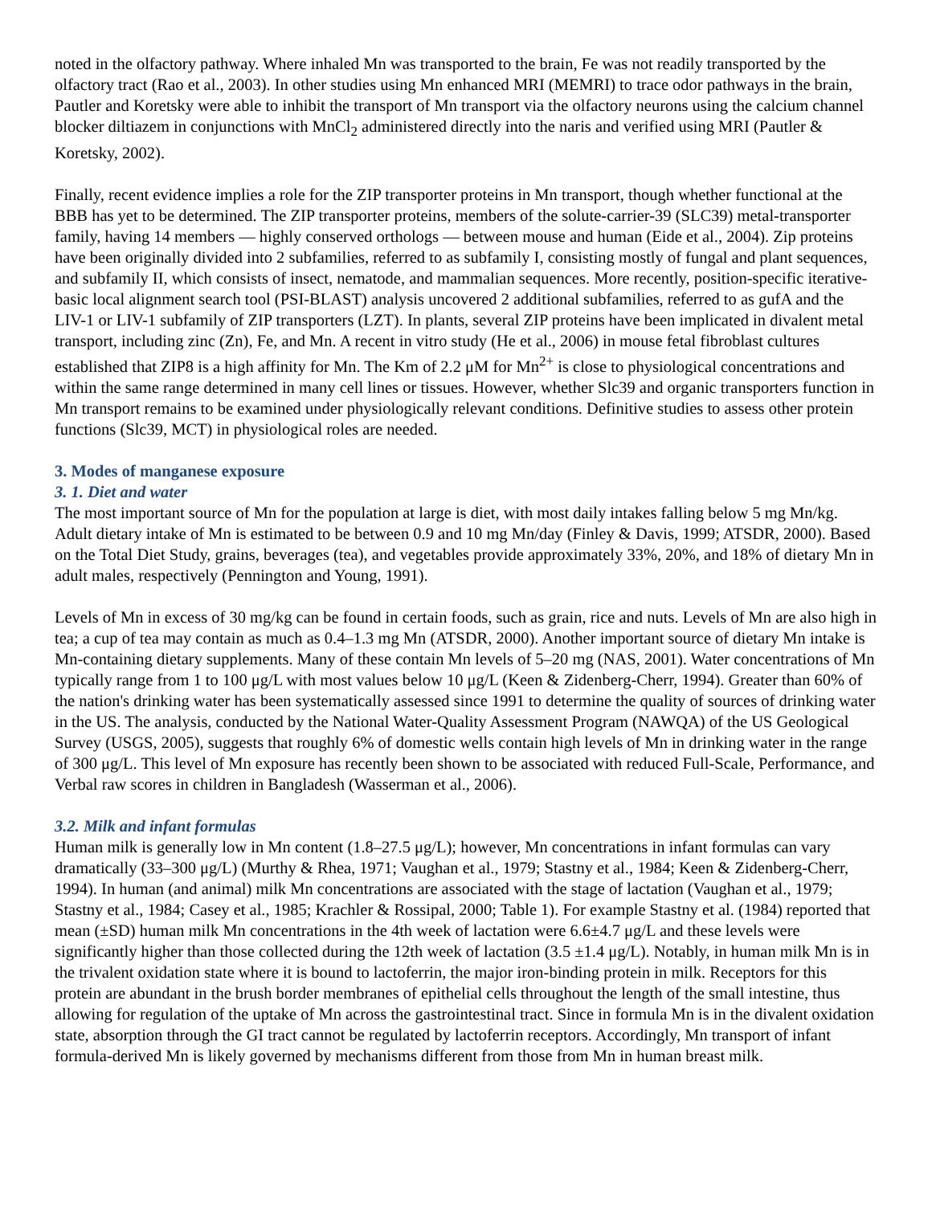noted in the olfactory pathway. Where inhaled Mn was transported to the brain, Fe was not readily transported by the olfactory tract (Rao et al., 2003). In other studies using Mn enhanced MRI (MEMRI) to trace odor pathways in the brain, Pautler and Koretsky were able to inhibit the transport of Mn transport via the olfactory neurons using the calcium channel blocker diltiazem in conjunctions with MnCl<sub>2</sub> administered directly into the naris and verified using MRI (Pautler & Koretsky, 2002).
Finally, recent evidence implies a role for the ZIP transporter proteins in Mn transport, though whether functional at the BBB has yet to be determined. The ZIP transporter proteins, members of the solute-carrier-39 (SLC39) metal-transporter family, having 14 members — highly conserved orthologs — between mouse and human (Eide et al., 2004). Zip proteins have been originally divided into 2 subfamilies, referred to as subfamily I, consisting mostly of fungal and plant sequences, and subfamily II, which consists of insect, nematode, and mammalian sequences. More recently, position-specific iterative-basic local alignment search tool (PSI-BLAST) analysis uncovered 2 additional subfamilies, referred to as gufA and the LIV-1 or LIV-1 subfamily of ZIP transporters (LZT). In plants, several ZIP proteins have been implicated in divalent metal transport, including zinc (Zn), Fe, and Mn. A recent in vitro study (He et al., 2006) in mouse fetal fibroblast cultures established that ZIP8 is a high affinity for Mn. The Km of 2.2 μM for Mn<sup>2+</sup> is close to physiological concentrations and within the same range determined in many cell lines or tissues. However, whether Slc39 and organic transporters function in Mn transport remains to be examined under physiologically relevant conditions. Definitive studies to assess other protein functions (Slc39, MCT) in physiological roles are needed.
3. Modes of manganese exposure
3. 1. Diet and water
The most important source of Mn for the population at large is diet, with most daily intakes falling below 5 mg Mn/kg. Adult dietary intake of Mn is estimated to be between 0.9 and 10 mg Mn/day (Finley & Davis, 1999; ATSDR, 2000). Based on the Total Diet Study, grains, beverages (tea), and vegetables provide approximately 33%, 20%, and 18% of dietary Mn in adult males, respectively (Pennington and Young, 1991).
Levels of Mn in excess of 30 mg/kg can be found in certain foods, such as grain, rice and nuts. Levels of Mn are also high in tea; a cup of tea may contain as much as 0.4–1.3 mg Mn (ATSDR, 2000). Another important source of dietary Mn intake is Mn-containing dietary supplements. Many of these contain Mn levels of 5–20 mg (NAS, 2001). Water concentrations of Mn typically range from 1 to 100 μg/L with most values below 10 μg/L (Keen & Zidenberg-Cherr, 1994). Greater than 60% of the nation's drinking water has been systematically assessed since 1991 to determine the quality of sources of drinking water in the US. The analysis, conducted by the National Water-Quality Assessment Program (NAWQA) of the US Geological Survey (USGS, 2005), suggests that roughly 6% of domestic wells contain high levels of Mn in drinking water in the range of 300 μg/L. This level of Mn exposure has recently been shown to be associated with reduced Full-Scale, Performance, and Verbal raw scores in children in Bangladesh (Wasserman et al., 2006).
3.2. Milk and infant formulas
Human milk is generally low in Mn content (1.8–27.5 μg/L); however, Mn concentrations in infant formulas can vary dramatically (33–300 μg/L) (Murthy & Rhea, 1971; Vaughan et al., 1979; Stastny et al., 1984; Keen & Zidenberg-Cherr, 1994). In human (and animal) milk Mn concentrations are associated with the stage of lactation (Vaughan et al., 1979; Stastny et al., 1984; Casey et al., 1985; Krachler & Rossipal, 2000; Table 1). For example Stastny et al. (1984) reported that mean (±SD) human milk Mn concentrations in the 4th week of lactation were 6.6±4.7 μg/L and these levels were significantly higher than those collected during the 12th week of lactation (3.5 ±1.4 μg/L). Notably, in human milk Mn is in the trivalent oxidation state where it is bound to lactoferrin, the major iron-binding protein in milk. Receptors for this protein are abundant in the brush border membranes of epithelial cells throughout the length of the small intestine, thus allowing for regulation of the uptake of Mn across the gastrointestinal tract. Since in formula Mn is in the divalent oxidation state, absorption through the GI tract cannot be regulated by lactoferrin receptors. Accordingly, Mn transport of infant formula-derived Mn is likely governed by mechanisms different from those from Mn in human breast milk.